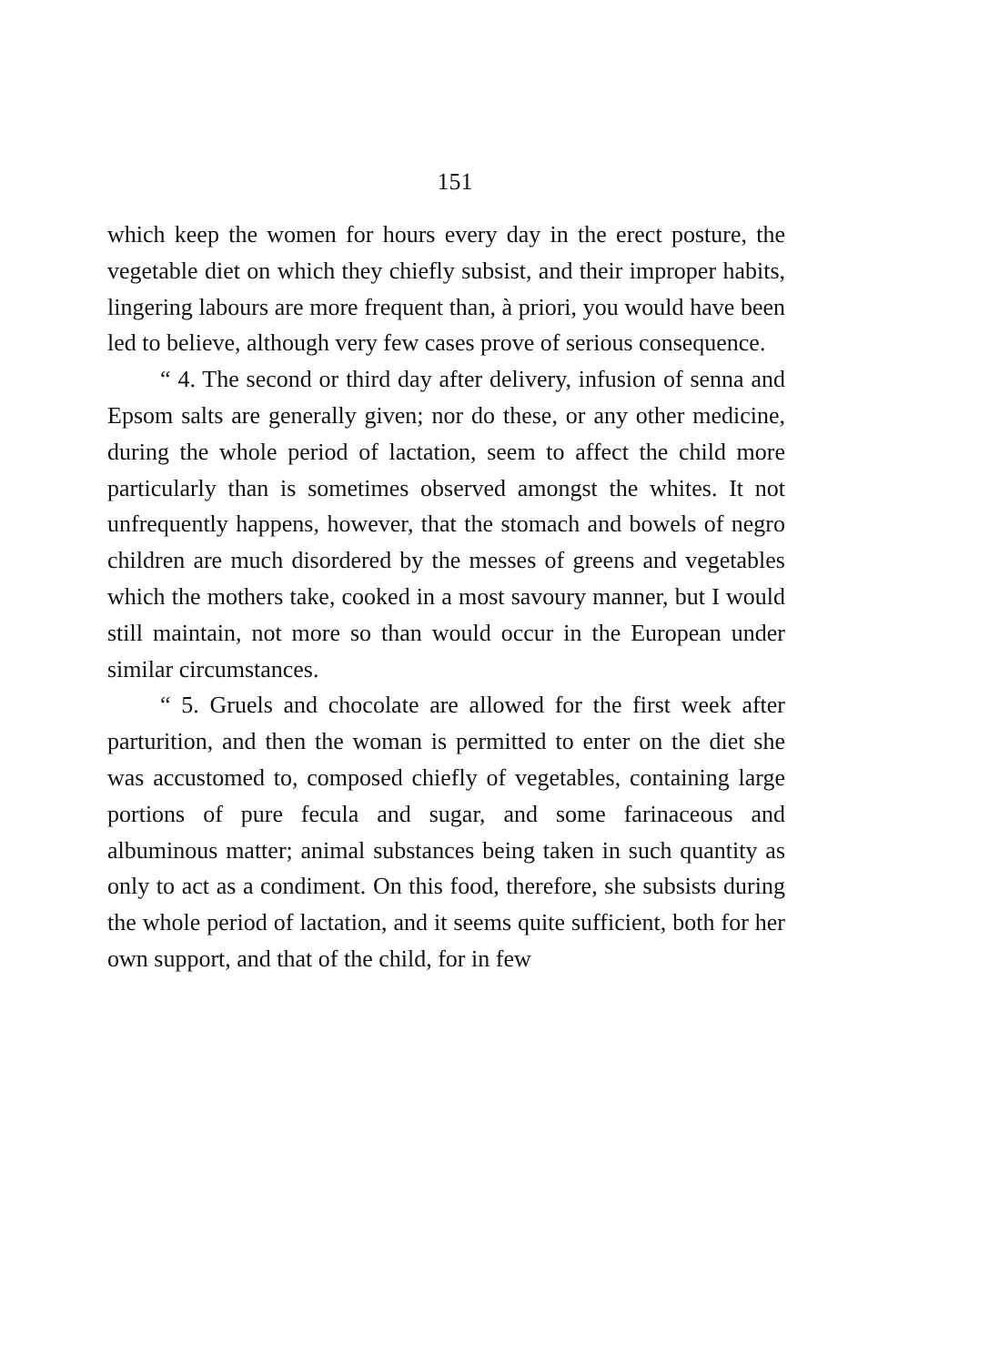151
which keep the women for hours every day in the erect posture, the vegetable diet on which they chiefly subsist, and their improper habits, lingering labours are more frequent than, à priori, you would have been led to believe, although very few cases prove of serious consequence.
“ 4. The second or third day after delivery, infusion of senna and Epsom salts are generally given; nor do these, or any other medicine, during the whole period of lactation, seem to affect the child more particularly than is sometimes observed amongst the whites. It not unfrequently happens, however, that the stomach and bowels of negro children are much disordered by the messes of greens and vegetables which the mothers take, cooked in a most savoury manner, but I would still maintain, not more so than would occur in the European under similar circumstances.
“ 5. Gruels and chocolate are allowed for the first week after parturition, and then the woman is permitted to enter on the diet she was accustomed to, composed chiefly of vegetables, containing large portions of pure fecula and sugar, and some farinaceous and albuminous matter; animal substances being taken in such quantity as only to act as a condiment. On this food, therefore, she subsists during the whole period of lactation, and it seems quite sufficient, both for her own support, and that of the child, for in few